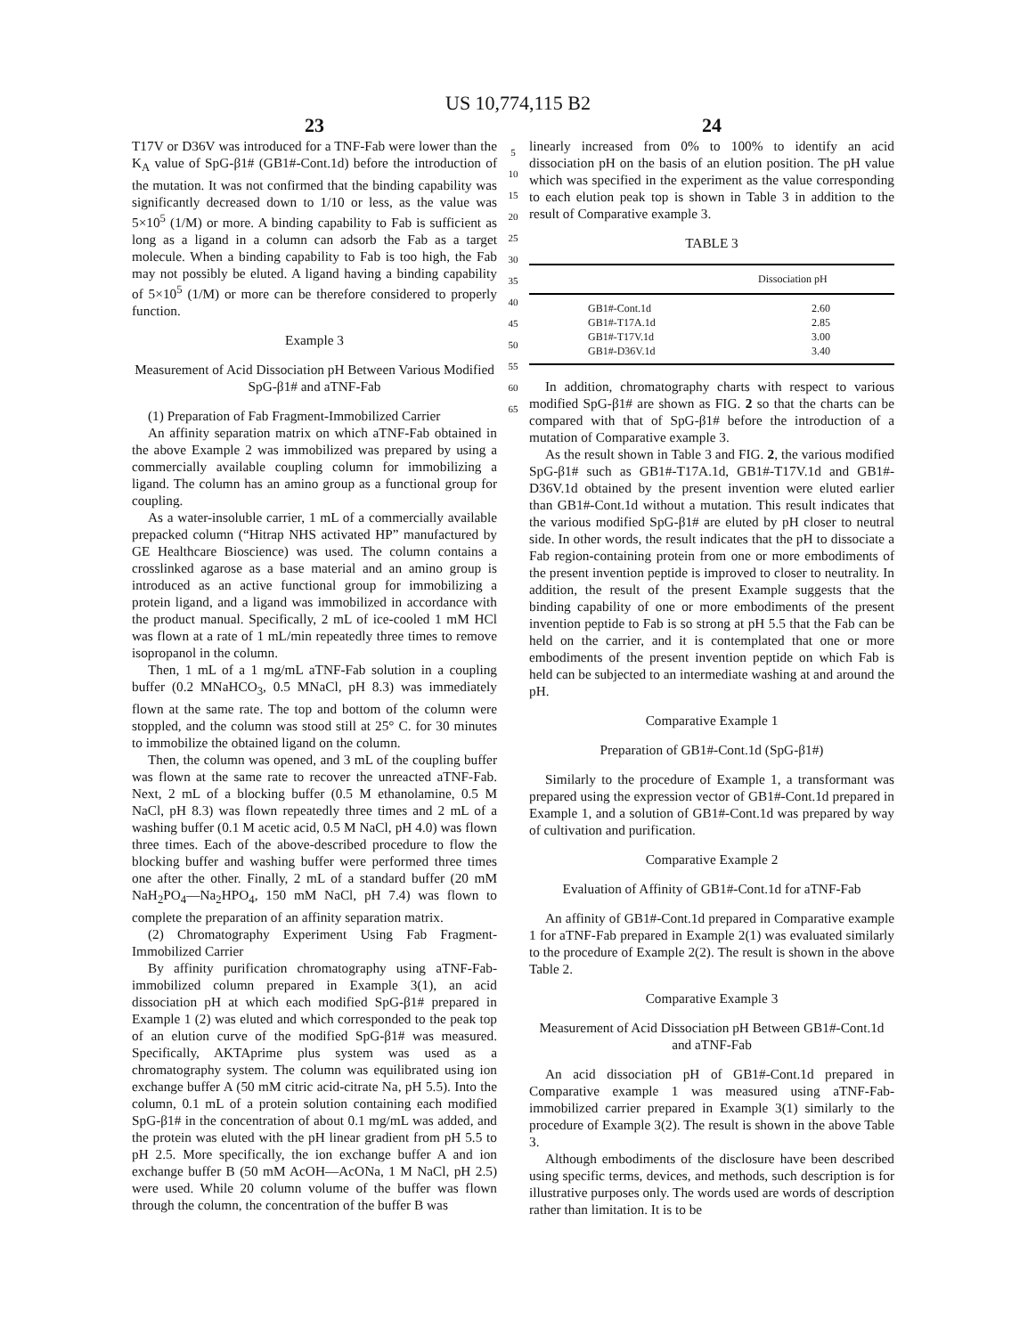US 10,774,115 B2
23
T17V or D36V was introduced for a TNF-Fab were lower than the K<sub>A</sub> value of SpG-β1# (GB1#-Cont.1d) before the introduction of the mutation. It was not confirmed that the binding capability was significantly decreased down to 1/10 or less, as the value was 5×10<sup>5</sup> (1/M) or more. A binding capability to Fab is sufficient as long as a ligand in a column can adsorb the Fab as a target molecule. When a binding capability to Fab is too high, the Fab may not possibly be eluted. A ligand having a binding capability of 5×10<sup>5</sup> (1/M) or more can be therefore considered to properly function.
Example 3
Measurement of Acid Dissociation pH Between Various Modified SpG-β1# and aTNF-Fab
(1) Preparation of Fab Fragment-Immobilized Carrier
An affinity separation matrix on which aTNF-Fab obtained in the above Example 2 was immobilized was prepared by using a commercially available coupling column for immobilizing a ligand. The column has an amino group as a functional group for coupling.
As a water-insoluble carrier, 1 mL of a commercially available prepacked column (“Hitrap NHS activated HP” manufactured by GE Healthcare Bioscience) was used. The column contains a crosslinked agarose as a base material and an amino group is introduced as an active functional group for immobilizing a protein ligand, and a ligand was immobilized in accordance with the product manual. Specifically, 2 mL of ice-cooled 1 mM HCl was flown at a rate of 1 mL/min repeatedly three times to remove isopropanol in the column.
Then, 1 mL of a 1 mg/mL aTNF-Fab solution in a coupling buffer (0.2 MNaHCO<sub>3</sub>, 0.5 MNaCl, pH 8.3) was immediately flown at the same rate. The top and bottom of the column were stoppled, and the column was stood still at 25° C. for 30 minutes to immobilize the obtained ligand on the column.
Then, the column was opened, and 3 mL of the coupling buffer was flown at the same rate to recover the unreacted aTNF-Fab. Next, 2 mL of a blocking buffer (0.5 M ethanolamine, 0.5 M NaCl, pH 8.3) was flown repeatedly three times and 2 mL of a washing buffer (0.1 M acetic acid, 0.5 M NaCl, pH 4.0) was flown three times. Each of the above-described procedure to flow the blocking buffer and washing buffer were performed three times one after the other. Finally, 2 mL of a standard buffer (20 mM NaH<sub>2</sub>PO<sub>4</sub>—Na<sub>2</sub>HPO<sub>4</sub>, 150 mM NaCl, pH 7.4) was flown to complete the preparation of an affinity separation matrix.
(2) Chromatography Experiment Using Fab Fragment-Immobilized Carrier
By affinity purification chromatography using aTNF-Fab-immobilized column prepared in Example 3(1), an acid dissociation pH at which each modified SpG-β1# prepared in Example 1 (2) was eluted and which corresponded to the peak top of an elution curve of the modified SpG-β1# was measured. Specifically, AKTAprime plus system was used as a chromatography system. The column was equilibrated using ion exchange buffer A (50 mM citric acid-citrate Na, pH 5.5). Into the column, 0.1 mL of a protein solution containing each modified SpG-β1# in the concentration of about 0.1 mg/mL was added, and the protein was eluted with the pH linear gradient from pH 5.5 to pH 2.5. More specifically, the ion exchange buffer A and ion exchange buffer B (50 mM AcOH—AcONa, 1 M NaCl, pH 2.5) were used. While 20 column volume of the buffer was flown through the column, the concentration of the buffer B was
5
10
15
20
25
30
35
40
45
50
55
60
65
24
linearly increased from 0% to 100% to identify an acid dissociation pH on the basis of an elution position. The pH value which was specified in the experiment as the value corresponding to each elution peak top is shown in Table 3 in addition to the result of Comparative example 3.
TABLE 3
| | Dissociation pH |
| --- | --- |
| GB1#-Cont.1d | 2.60 |
| GB1#-T17A.1d | 2.85 |
| GB1#-T17V.1d | 3.00 |
| GB1#-D36V.1d | 3.40 |
In addition, chromatography charts with respect to various modified SpG-β1# are shown as FIG. 2 so that the charts can be compared with that of SpG-β1# before the introduction of a mutation of Comparative example 3.
As the result shown in Table 3 and FIG. 2, the various modified SpG-β1# such as GB1#-T17A.1d, GB1#-T17V.1d and GB1#-D36V.1d obtained by the present invention were eluted earlier than GB1#-Cont.1d without a mutation. This result indicates that the various modified SpG-β1# are eluted by pH closer to neutral side. In other words, the result indicates that the pH to dissociate a Fab region-containing protein from one or more embodiments of the present invention peptide is improved to closer to neutrality. In addition, the result of the present Example suggests that the binding capability of one or more embodiments of the present invention peptide to Fab is so strong at pH 5.5 that the Fab can be held on the carrier, and it is contemplated that one or more embodiments of the present invention peptide on which Fab is held can be subjected to an intermediate washing at and around the pH.
Comparative Example 1
Preparation of GB1#-Cont.1d (SpG-β1#)
Similarly to the procedure of Example 1, a transformant was prepared using the expression vector of GB1#-Cont.1d prepared in Example 1, and a solution of GB1#-Cont.1d was prepared by way of cultivation and purification.
Comparative Example 2
Evaluation of Affinity of GB1#-Cont.1d for aTNF-Fab
An affinity of GB1#-Cont.1d prepared in Comparative example 1 for aTNF-Fab prepared in Example 2(1) was evaluated similarly to the procedure of Example 2(2). The result is shown in the above Table 2.
Comparative Example 3
Measurement of Acid Dissociation pH Between GB1#-Cont.1d and aTNF-Fab
An acid dissociation pH of GB1#-Cont.1d prepared in Comparative example 1 was measured using aTNF-Fab-immobilized carrier prepared in Example 3(1) similarly to the procedure of Example 3(2). The result is shown in the above Table 3.
Although embodiments of the disclosure have been described using specific terms, devices, and methods, such description is for illustrative purposes only. The words used are words of description rather than limitation. It is to be